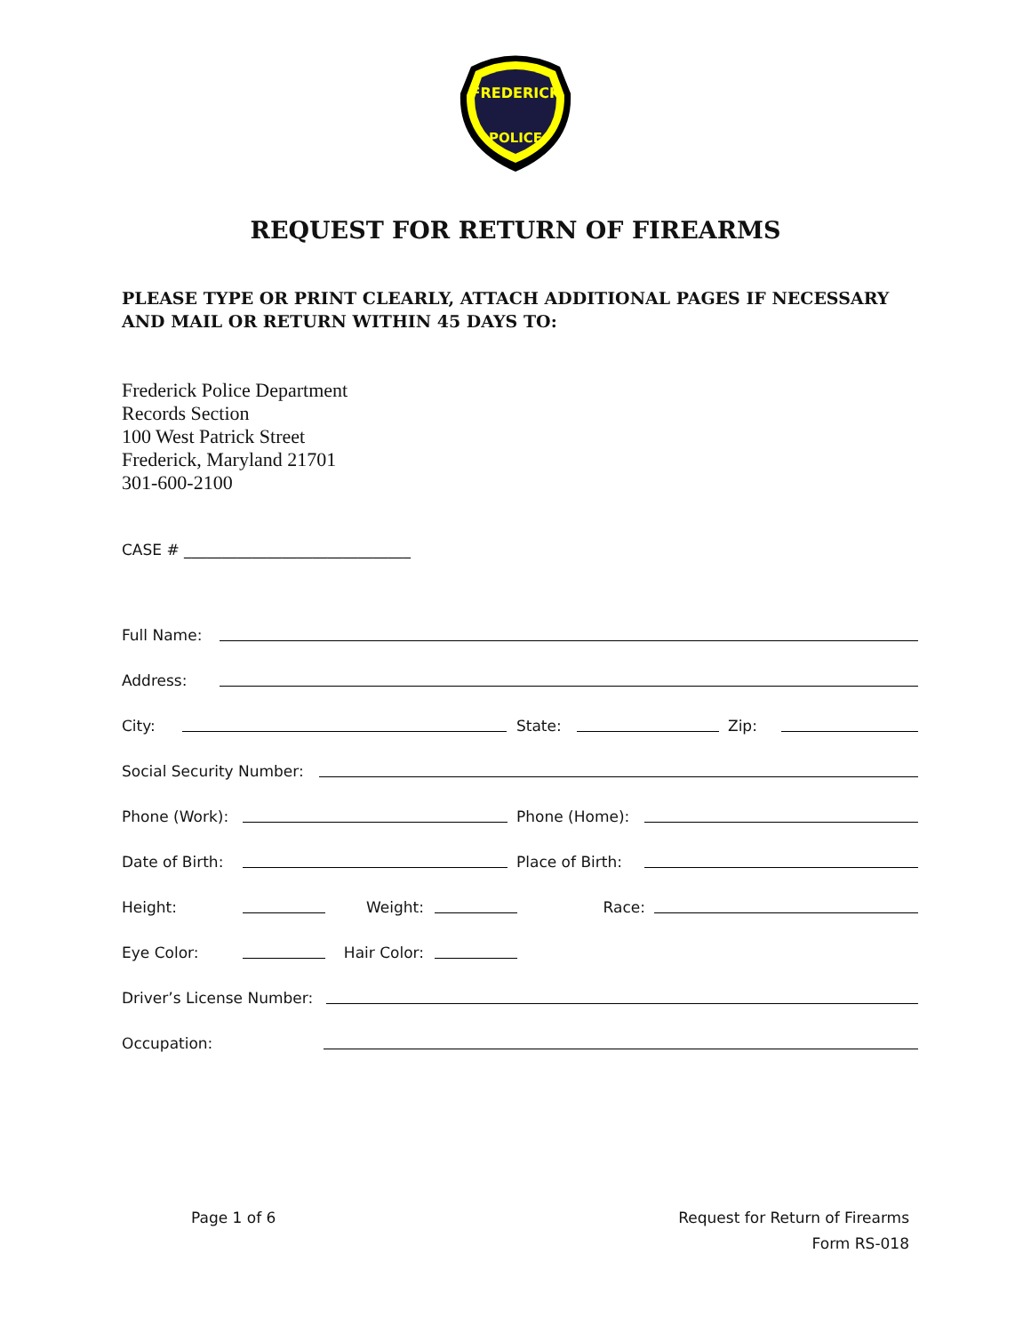FREDERICK
POLICE
REQUEST FOR RETURN OF FIREARMS
PLEASE TYPE OR PRINT CLEARLY, ATTACH ADDITIONAL PAGES IF NECESSARY AND MAIL OR RETURN WITHIN 45 DAYS TO:
Frederick Police Department
Records Section
100 West Patrick Street
Frederick, Maryland 21701
301-600-2100
CASE # ______________________________
Full Name:
Address:
City: State: Zip:
Social Security Number:
Phone (Work): Phone (Home):
Date of Birth: Place of Birth:
Height: Weight: Race:
Eye Color: Hair Color:
Driver’s License Number:
Occupation:
Page 1 of 6 Request for Return of Firearms
Form RS-018